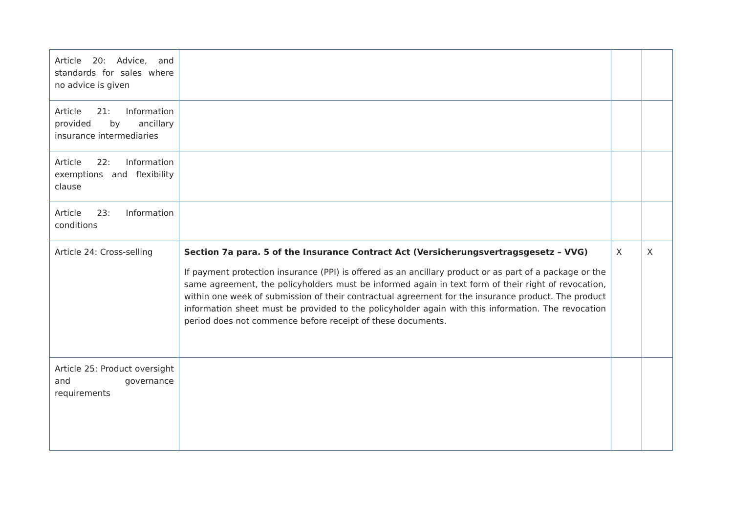| Article 20: Advice, and standards for sales where no advice is given | | | |
| Article 21: Information provided by ancillary insurance intermediaries | | | |
| Article 22: Information exemptions and flexibility clause | | | |
| Article 23: Information conditions | | | |
| Article 24: Cross-selling | Section 7a para. 5 of the Insurance Contract Act (Versicherungsvertragsgesetz – VVG) If payment protection insurance (PPI) is offered as an ancillary product or as part of a package or the same agreement, the policyholders must be informed again in text form of their right of revocation, within one week of submission of their contractual agreement for the insurance product. The product information sheet must be provided to the policyholder again with this information. The revocation period does not commence before receipt of these documents. | X | X |
| Article 25: Product oversight and governance requirements | | | |